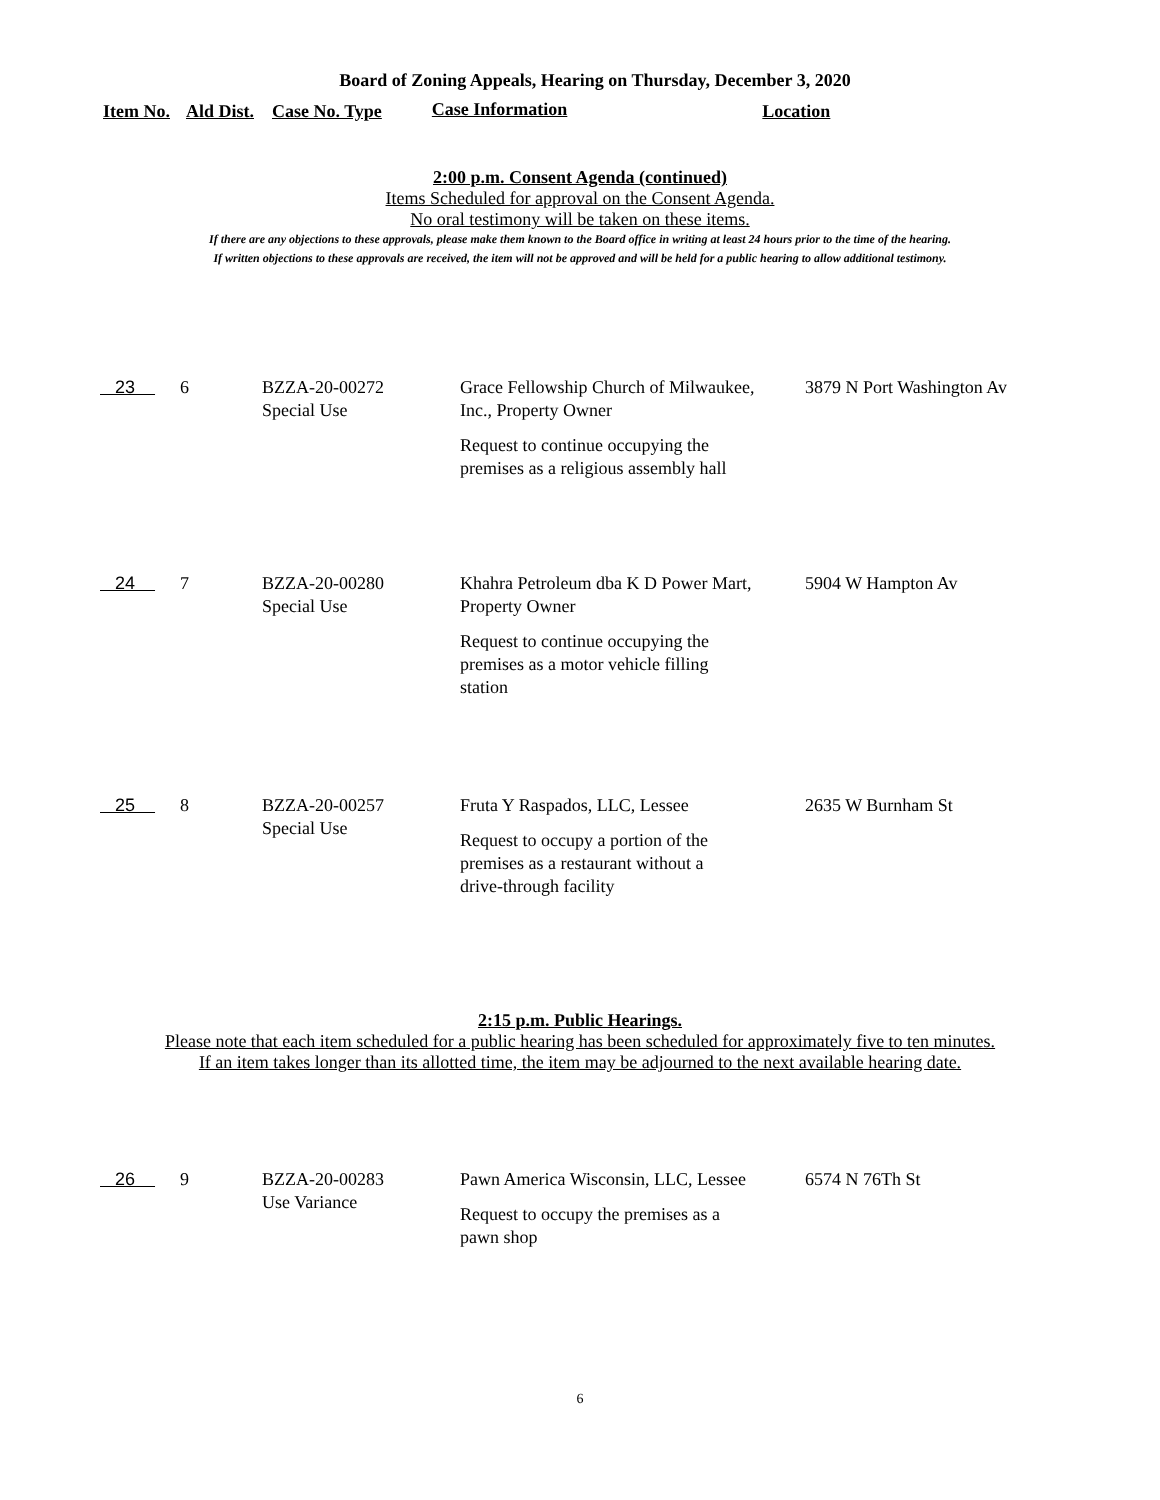Board of Zoning Appeals, Hearing on Thursday, December 3, 2020
Item No. Ald Dist. Case No. Type Case Information Location
2:00 p.m. Consent Agenda (continued)
Items Scheduled for approval on the Consent Agenda.
No oral testimony will be taken on these items.
If there are any objections to these approvals, please make them known to the Board office in writing at least 24 hours prior to the time of the hearing.
If written objections to these approvals are received, the item will not be approved and will be held for a public hearing to allow additional testimony.
| 23 | 6 | BZZA-20-00272 Special Use | Grace Fellowship Church of Milwaukee, Inc., Property Owner Request to continue occupying the premises as a religious assembly hall | 3879 N Port Washington Av |
| 24 | 7 | BZZA-20-00280 Special Use | Khahra Petroleum dba K D Power Mart, Property Owner Request to continue occupying the premises as a motor vehicle filling station | 5904 W Hampton Av |
| 25 | 8 | BZZA-20-00257 Special Use | Fruta Y Raspados, LLC, Lessee Request to occupy a portion of the premises as a restaurant without a drive-through facility | 2635 W Burnham St |
2:15 p.m. Public Hearings.
Please note that each item scheduled for a public hearing has been scheduled for approximately five to ten minutes.
If an item takes longer than its allotted time, the item may be adjourned to the next available hearing date.
| 26 | 9 | BZZA-20-00283 Use Variance | Pawn America Wisconsin, LLC, Lessee Request to occupy the premises as a pawn shop | 6574 N 76Th St |
6